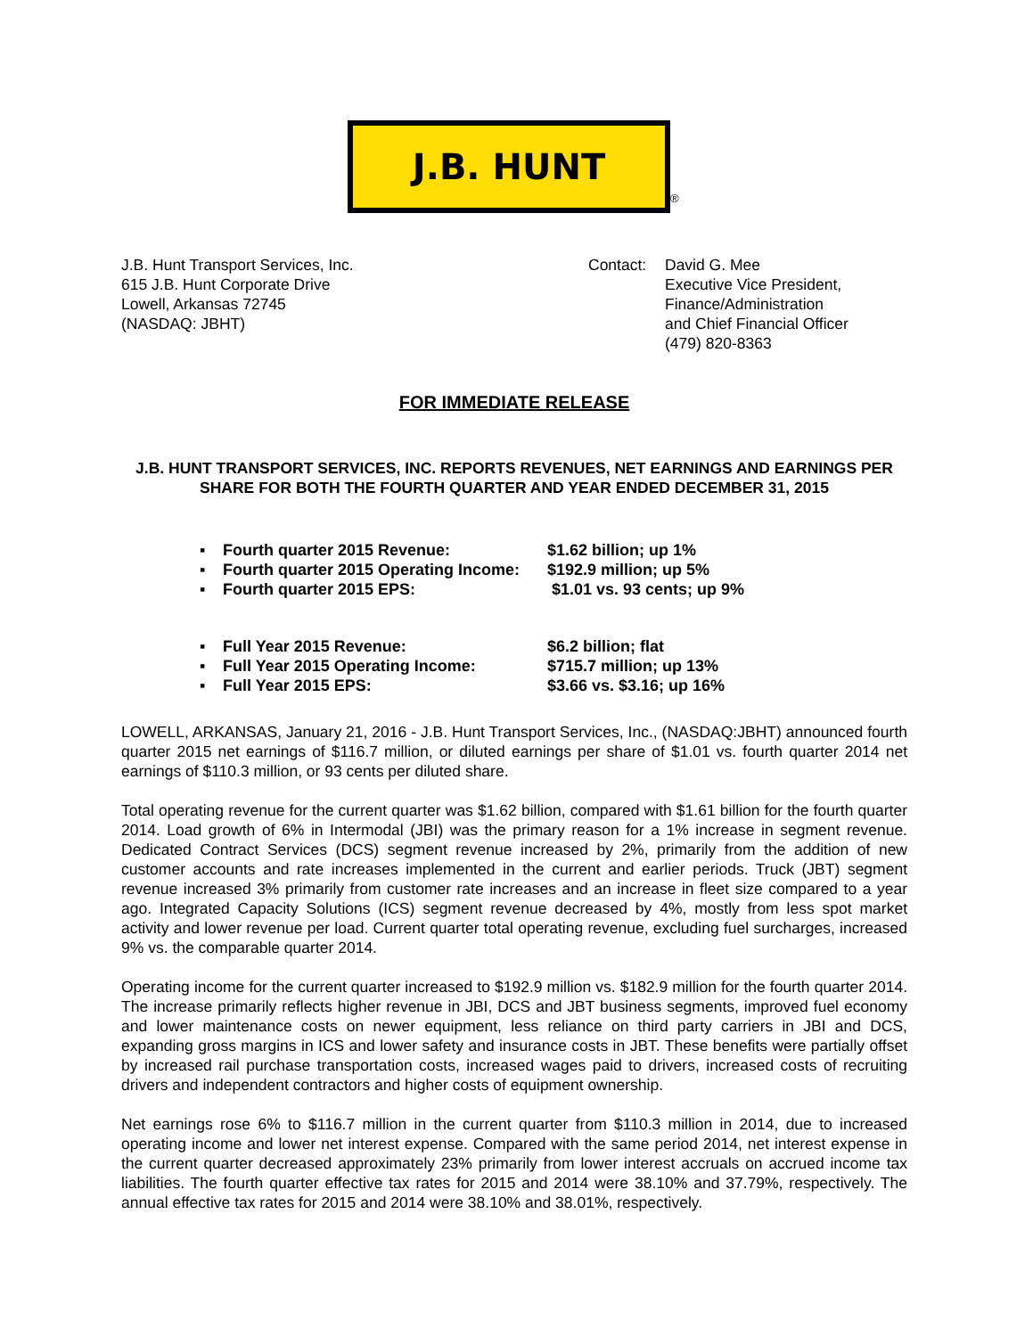J.B. HUNT
®
J.B. Hunt Transport Services, Inc.
615 J.B. Hunt Corporate Drive
Lowell, Arkansas 72745
(NASDAQ: JBHT)
Contact: David G. Mee
Executive Vice President,
Finance/Administration
and Chief Financial Officer
(479) 820-8363
FOR IMMEDIATE RELEASE
J.B. HUNT TRANSPORT SERVICES, INC. REPORTS REVENUES, NET EARNINGS AND EARNINGS PER SHARE FOR BOTH THE FOURTH QUARTER AND YEAR ENDED DECEMBER 31, 2015
▪ Fourth quarter 2015 Revenue: $1.62 billion; up 1%
▪ Fourth quarter 2015 Operating Income: $192.9 million; up 5%
▪ Fourth quarter 2015 EPS: $1.01 vs. 93 cents; up 9%
▪ Full Year 2015 Revenue: $6.2 billion; flat
▪ Full Year 2015 Operating Income: $715.7 million; up 13%
▪ Full Year 2015 EPS: $3.66 vs. $3.16; up 16%
LOWELL, ARKANSAS, January 21, 2016 - J.B. Hunt Transport Services, Inc., (NASDAQ:JBHT) announced fourth quarter 2015 net earnings of $116.7 million, or diluted earnings per share of $1.01 vs. fourth quarter 2014 net earnings of $110.3 million, or 93 cents per diluted share.
Total operating revenue for the current quarter was $1.62 billion, compared with $1.61 billion for the fourth quarter 2014. Load growth of 6% in Intermodal (JBI) was the primary reason for a 1% increase in segment revenue. Dedicated Contract Services (DCS) segment revenue increased by 2%, primarily from the addition of new customer accounts and rate increases implemented in the current and earlier periods. Truck (JBT) segment revenue increased 3% primarily from customer rate increases and an increase in fleet size compared to a year ago. Integrated Capacity Solutions (ICS) segment revenue decreased by 4%, mostly from less spot market activity and lower revenue per load. Current quarter total operating revenue, excluding fuel surcharges, increased 9% vs. the comparable quarter 2014.
Operating income for the current quarter increased to $192.9 million vs. $182.9 million for the fourth quarter 2014. The increase primarily reflects higher revenue in JBI, DCS and JBT business segments, improved fuel economy and lower maintenance costs on newer equipment, less reliance on third party carriers in JBI and DCS, expanding gross margins in ICS and lower safety and insurance costs in JBT. These benefits were partially offset by increased rail purchase transportation costs, increased wages paid to drivers, increased costs of recruiting drivers and independent contractors and higher costs of equipment ownership.
Net earnings rose 6% to $116.7 million in the current quarter from $110.3 million in 2014, due to increased operating income and lower net interest expense. Compared with the same period 2014, net interest expense in the current quarter decreased approximately 23% primarily from lower interest accruals on accrued income tax liabilities. The fourth quarter effective tax rates for 2015 and 2014 were 38.10% and 37.79%, respectively. The annual effective tax rates for 2015 and 2014 were 38.10% and 38.01%, respectively.